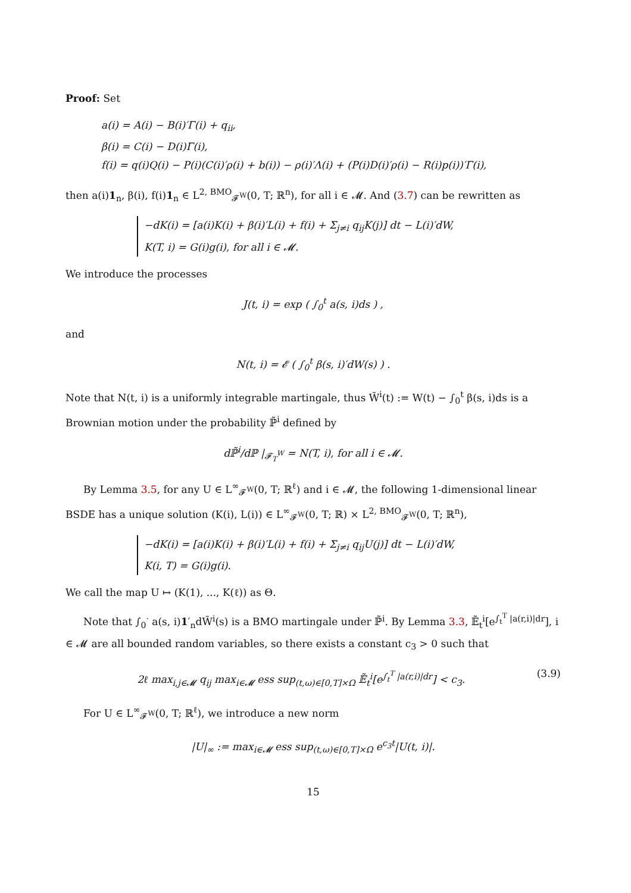Proof: Set
a(i) = A(i) − B(i)′Γ(i) + q<sub>ii</sub>,
β(i) = C(i) − D(i)Γ(i),
f(i) = q(i)Q(i) − P(i)(C(i)′ρ(i) + b(i)) − ρ(i)′Λ(i) + (P(i)D(i)′ρ(i) − R(i)p(i))′Γ(i),
then a(i)1<sub>n</sub>, β(i), f(i)1<sub>n</sub> ∈ L<sup>2, BMO</sup><sub>𝓕<sup>W</sup></sub>(0, T; ℝ<sup>n</sup>), for all i ∈ 𝓜. And (3.7) can be rewritten as
−dK(i) = [a(i)K(i) + β(i)′L(i) + f(i) + Σ<sub>j≠i</sub> q<sub>ij</sub>K(j)] dt − L(i)′dW,
K(T, i) = G(i)g(i), for all i ∈ 𝓜.
We introduce the processes
J(t, i) = exp ( ∫<sub>0</sub><sup>t</sup> a(s, i)ds ) ,
and
N(t, i) = 𝓔 ( ∫<sub>0</sub><sup>t</sup> β(s, i)′dW(s) ) .
Note that N(t, i) is a uniformly integrable martingale, thus W̃<sup>i</sup>(t) := W(t) − ∫<sub>0</sub><sup>t</sup> β(s, i)ds is a Brownian motion under the probability ℙ̃<sup>i</sup> defined by
dℙ̃<sup>i</sup>/dℙ |<sub>𝓕<sub>T</sub><sup>W</sup></sub> = N(T, i), for all i ∈ 𝓜.
By Lemma 3.5, for any U ∈ L<sup>∞</sup><sub>𝓕<sup>W</sup></sub>(0, T; ℝ<sup>ℓ</sup>) and i ∈ 𝓜, the following 1-dimensional linear BSDE has a unique solution (K(i), L(i)) ∈ L<sup>∞</sup><sub>𝓕<sup>W</sup></sub>(0, T; ℝ) × L<sup>2, BMO</sup><sub>𝓕<sup>W</sup></sub>(0, T; ℝ<sup>n</sup>),
−dK(i) = [a(i)K(i) + β(i)′L(i) + f(i) + Σ<sub>j≠i</sub> q<sub>ij</sub>U(j)] dt − L(i)′dW,
K(i, T) = G(i)g(i).
We call the map U ↦ (K(1), ..., K(ℓ)) as Θ.
Note that ∫<sub>0</sub><sup>·</sup> a(s, i)1′<sub>n</sub>dW̃<sup>i</sup>(s) is a BMO martingale under ℙ̃<sup>i</sup>. By Lemma 3.3, 𝔼̃<sub>t</sub><sup>i</sup>[e<sup>∫<sub>t</sub><sup>T</sup> |a(r,i)|dr</sup>], i ∈ 𝓜 are all bounded random variables, so there exists a constant c<sub>3</sub> > 0 such that
2ℓ max<sub>i,j∈𝓜</sub> q<sub>ij</sub> max<sub>i∈𝓜</sub> ess sup<sub>(t,ω)∈[0,T]×Ω</sub> 𝔼̃<sub>t</sub><sup>i</sup>[e<sup>∫<sub>t</sub><sup>T</sup> |a(r,i)|dr</sup>] < c<sub>3</sub>. (3.9)
For U ∈ L<sup>∞</sup><sub>𝓕<sup>W</sup></sub>(0, T; ℝ<sup>ℓ</sup>), we introduce a new norm
|U|<sub>∞</sub> := max<sub>i∈𝓜</sub> ess sup<sub>(t,ω)∈[0,T]×Ω</sub> e<sup>c<sub>3</sub>t</sup>|U(t, i)|.
15